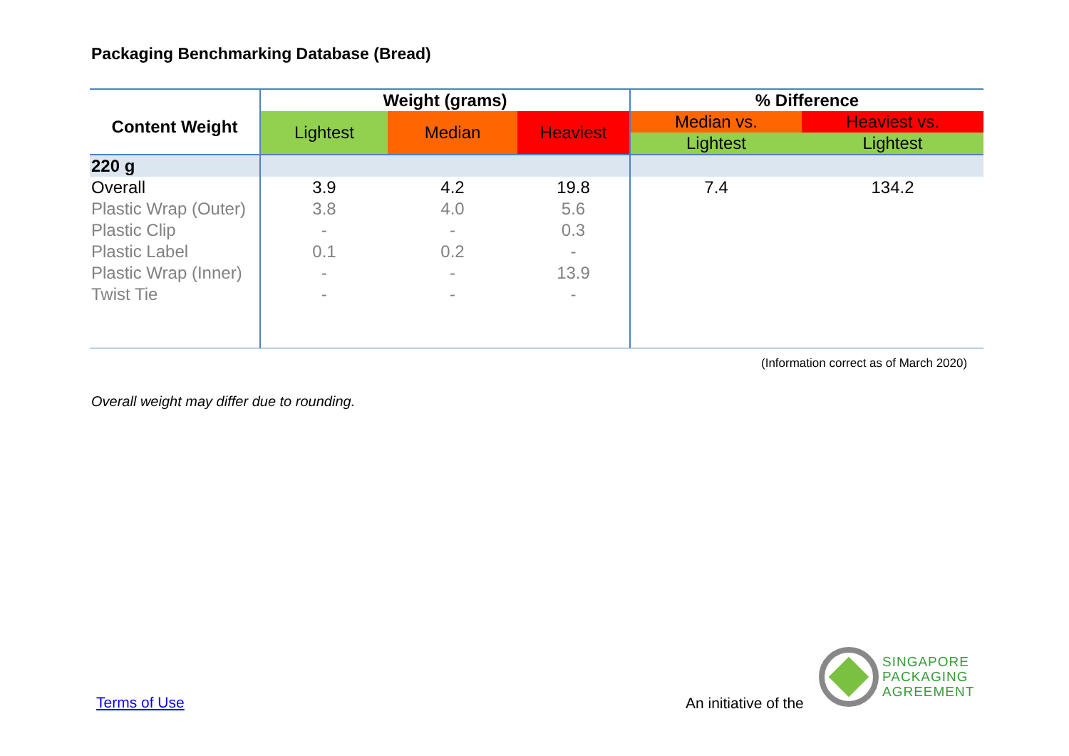Packaging Benchmarking Database (Bread)
| Content Weight | Weight (grams) | | | % Difference | |
| --- | --- | --- | --- | --- | --- |
| | Lightest | Median | Heaviest | Median vs. | Heaviest vs. |
| | | | | Lightest | Lightest |
| 220 g | | | | | |
| Overall | 3.9 | 4.2 | 19.8 | 7.4 | 134.2 |
| Plastic Wrap (Outer) | 3.8 | 4.0 | 5.6 | | |
| Plastic Clip | - | - | 0.3 | | |
| Plastic Label | 0.1 | 0.2 | - | | |
| Plastic Wrap (Inner) | - | - | 13.9 | | |
| Twist Tie | - | - | - | | |
(Information correct as of March 2020)
Overall weight may differ due to rounding.
Terms of Use An initiative of the
SINGAPORE
PACKAGING
AGREEMENT